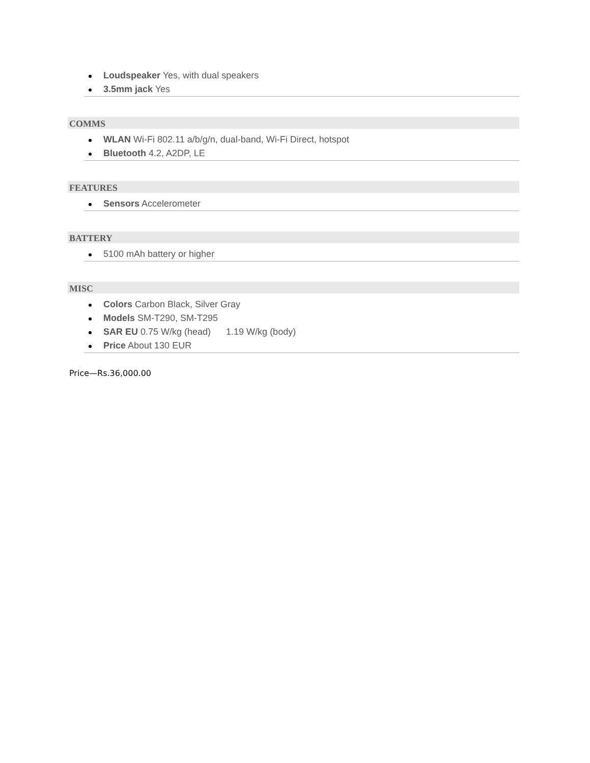Loudspeaker Yes, with dual speakers
3.5mm jack Yes
COMMS
WLAN Wi-Fi 802.11 a/b/g/n, dual-band, Wi-Fi Direct, hotspot
Bluetooth 4.2, A2DP, LE
FEATURES
Sensors Accelerometer
BATTERY
5100 mAh battery or higher
MISC
Colors Carbon Black, Silver Gray
Models SM-T290, SM-T295
SAR EU 0.75 W/kg (head) 1.19 W/kg (body)
Price About 130 EUR
Price—Rs.36,000.00